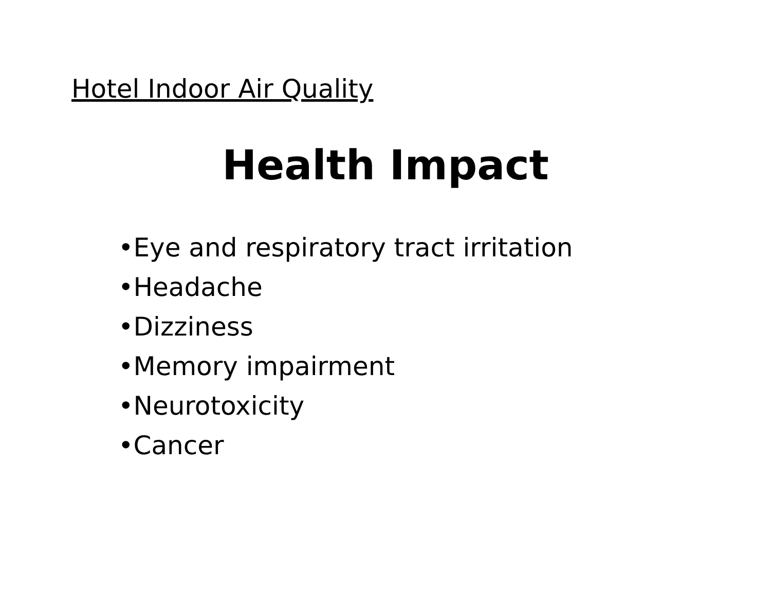Hotel Indoor Air Quality
Health Impact
•Eye and respiratory tract irritation
•Headache
•Dizziness
•Memory impairment
•Neurotoxicity
•Cancer